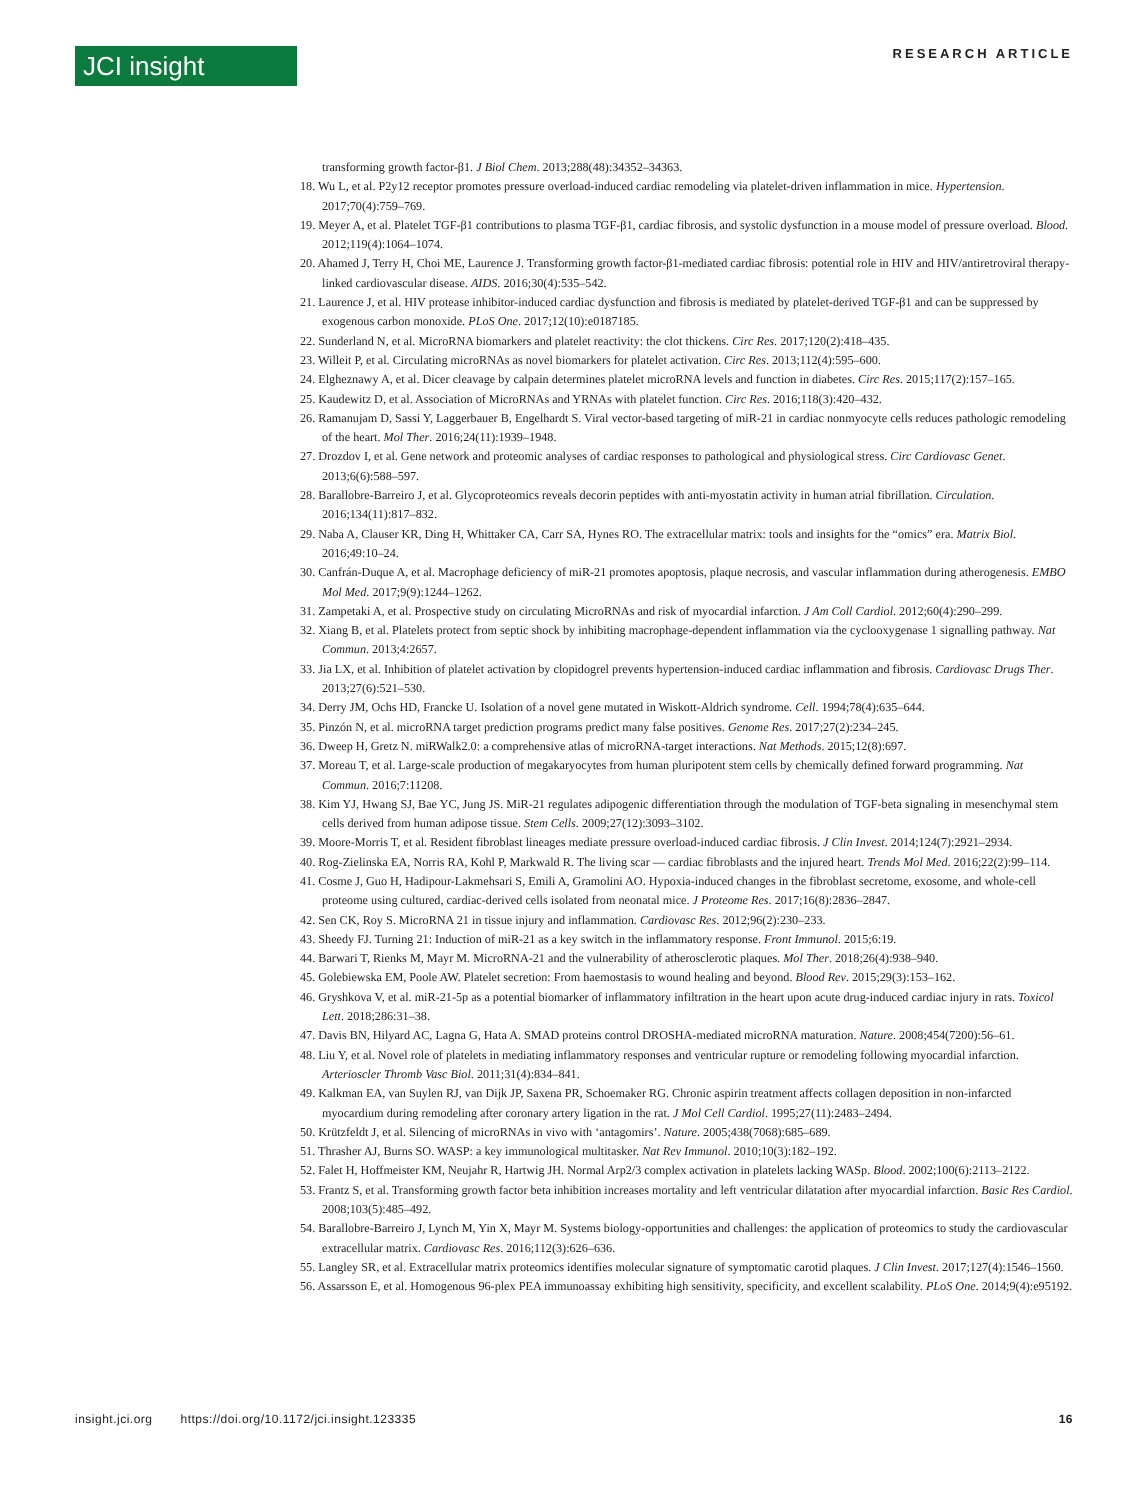JCI insight
RESEARCH ARTICLE
transforming growth factor-β1. J Biol Chem. 2013;288(48):34352–34363.
18. Wu L, et al. P2y12 receptor promotes pressure overload-induced cardiac remodeling via platelet-driven inflammation in mice. Hypertension. 2017;70(4):759–769.
19. Meyer A, et al. Platelet TGF-β1 contributions to plasma TGF-β1, cardiac fibrosis, and systolic dysfunction in a mouse model of pressure overload. Blood. 2012;119(4):1064–1074.
20. Ahamed J, Terry H, Choi ME, Laurence J. Transforming growth factor-β1-mediated cardiac fibrosis: potential role in HIV and HIV/antiretroviral therapy-linked cardiovascular disease. AIDS. 2016;30(4):535–542.
21. Laurence J, et al. HIV protease inhibitor-induced cardiac dysfunction and fibrosis is mediated by platelet-derived TGF-β1 and can be suppressed by exogenous carbon monoxide. PLoS One. 2017;12(10):e0187185.
22. Sunderland N, et al. MicroRNA biomarkers and platelet reactivity: the clot thickens. Circ Res. 2017;120(2):418–435.
23. Willeit P, et al. Circulating microRNAs as novel biomarkers for platelet activation. Circ Res. 2013;112(4):595–600.
24. Elgheznawy A, et al. Dicer cleavage by calpain determines platelet microRNA levels and function in diabetes. Circ Res. 2015;117(2):157–165.
25. Kaudewitz D, et al. Association of MicroRNAs and YRNAs with platelet function. Circ Res. 2016;118(3):420–432.
26. Ramanujam D, Sassi Y, Laggerbauer B, Engelhardt S. Viral vector-based targeting of miR-21 in cardiac nonmyocyte cells reduces pathologic remodeling of the heart. Mol Ther. 2016;24(11):1939–1948.
27. Drozdov I, et al. Gene network and proteomic analyses of cardiac responses to pathological and physiological stress. Circ Cardiovasc Genet. 2013;6(6):588–597.
28. Barallobre-Barreiro J, et al. Glycoproteomics reveals decorin peptides with anti-myostatin activity in human atrial fibrillation. Circulation. 2016;134(11):817–832.
29. Naba A, Clauser KR, Ding H, Whittaker CA, Carr SA, Hynes RO. The extracellular matrix: tools and insights for the “omics” era. Matrix Biol. 2016;49:10–24.
30. Canfrán-Duque A, et al. Macrophage deficiency of miR-21 promotes apoptosis, plaque necrosis, and vascular inflammation during atherogenesis. EMBO Mol Med. 2017;9(9):1244–1262.
31. Zampetaki A, et al. Prospective study on circulating MicroRNAs and risk of myocardial infarction. J Am Coll Cardiol. 2012;60(4):290–299.
32. Xiang B, et al. Platelets protect from septic shock by inhibiting macrophage-dependent inflammation via the cyclooxygenase 1 signalling pathway. Nat Commun. 2013;4:2657.
33. Jia LX, et al. Inhibition of platelet activation by clopidogrel prevents hypertension-induced cardiac inflammation and fibrosis. Cardiovasc Drugs Ther. 2013;27(6):521–530.
34. Derry JM, Ochs HD, Francke U. Isolation of a novel gene mutated in Wiskott-Aldrich syndrome. Cell. 1994;78(4):635–644.
35. Pinzón N, et al. microRNA target prediction programs predict many false positives. Genome Res. 2017;27(2):234–245.
36. Dweep H, Gretz N. miRWalk2.0: a comprehensive atlas of microRNA-target interactions. Nat Methods. 2015;12(8):697.
37. Moreau T, et al. Large-scale production of megakaryocytes from human pluripotent stem cells by chemically defined forward programming. Nat Commun. 2016;7:11208.
38. Kim YJ, Hwang SJ, Bae YC, Jung JS. MiR-21 regulates adipogenic differentiation through the modulation of TGF-beta signaling in mesenchymal stem cells derived from human adipose tissue. Stem Cells. 2009;27(12):3093–3102.
39. Moore-Morris T, et al. Resident fibroblast lineages mediate pressure overload-induced cardiac fibrosis. J Clin Invest. 2014;124(7):2921–2934.
40. Rog-Zielinska EA, Norris RA, Kohl P, Markwald R. The living scar — cardiac fibroblasts and the injured heart. Trends Mol Med. 2016;22(2):99–114.
41. Cosme J, Guo H, Hadipour-Lakmehsari S, Emili A, Gramolini AO. Hypoxia-induced changes in the fibroblast secretome, exosome, and whole-cell proteome using cultured, cardiac-derived cells isolated from neonatal mice. J Proteome Res. 2017;16(8):2836–2847.
42. Sen CK, Roy S. MicroRNA 21 in tissue injury and inflammation. Cardiovasc Res. 2012;96(2):230–233.
43. Sheedy FJ. Turning 21: Induction of miR-21 as a key switch in the inflammatory response. Front Immunol. 2015;6:19.
44. Barwari T, Rienks M, Mayr M. MicroRNA-21 and the vulnerability of atherosclerotic plaques. Mol Ther. 2018;26(4):938–940.
45. Golebiewska EM, Poole AW. Platelet secretion: From haemostasis to wound healing and beyond. Blood Rev. 2015;29(3):153–162.
46. Gryshkova V, et al. miR-21-5p as a potential biomarker of inflammatory infiltration in the heart upon acute drug-induced cardiac injury in rats. Toxicol Lett. 2018;286:31–38.
47. Davis BN, Hilyard AC, Lagna G, Hata A. SMAD proteins control DROSHA-mediated microRNA maturation. Nature. 2008;454(7200):56–61.
48. Liu Y, et al. Novel role of platelets in mediating inflammatory responses and ventricular rupture or remodeling following myocardial infarction. Arterioscler Thromb Vasc Biol. 2011;31(4):834–841.
49. Kalkman EA, van Suylen RJ, van Dijk JP, Saxena PR, Schoemaker RG. Chronic aspirin treatment affects collagen deposition in non-infarcted myocardium during remodeling after coronary artery ligation in the rat. J Mol Cell Cardiol. 1995;27(11):2483–2494.
50. Krützfeldt J, et al. Silencing of microRNAs in vivo with ‘antagomirs’. Nature. 2005;438(7068):685–689.
51. Thrasher AJ, Burns SO. WASP: a key immunological multitasker. Nat Rev Immunol. 2010;10(3):182–192.
52. Falet H, Hoffmeister KM, Neujahr R, Hartwig JH. Normal Arp2/3 complex activation in platelets lacking WASp. Blood. 2002;100(6):2113–2122.
53. Frantz S, et al. Transforming growth factor beta inhibition increases mortality and left ventricular dilatation after myocardial infarction. Basic Res Cardiol. 2008;103(5):485–492.
54. Barallobre-Barreiro J, Lynch M, Yin X, Mayr M. Systems biology-opportunities and challenges: the application of proteomics to study the cardiovascular extracellular matrix. Cardiovasc Res. 2016;112(3):626–636.
55. Langley SR, et al. Extracellular matrix proteomics identifies molecular signature of symptomatic carotid plaques. J Clin Invest. 2017;127(4):1546–1560.
56. Assarsson E, et al. Homogenous 96-plex PEA immunoassay exhibiting high sensitivity, specificity, and excellent scalability. PLoS One. 2014;9(4):e95192.
insight.jci.org https://doi.org/10.1172/jci.insight.123335 16